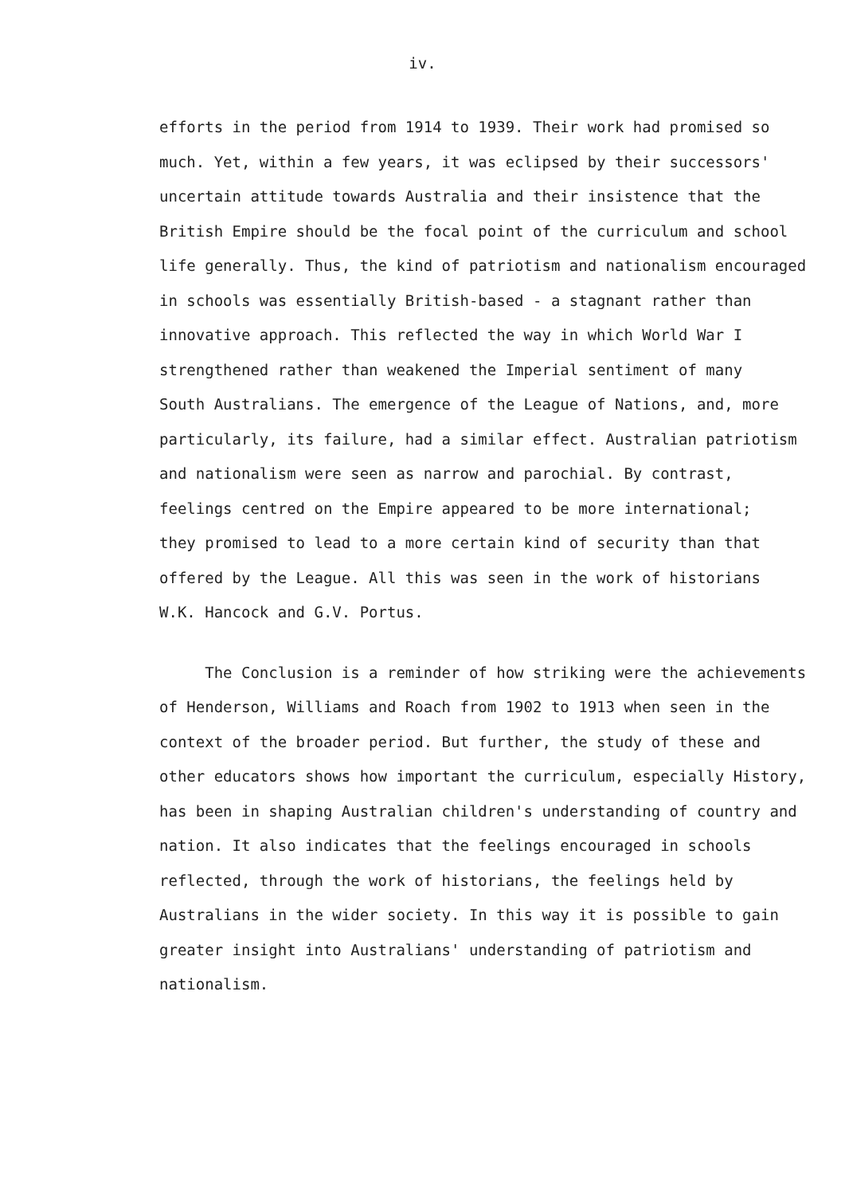iv.
efforts in the period from 1914 to 1939. Their work had promised so
much. Yet, within a few years, it was eclipsed by their successors'
uncertain attitude towards Australia and their insistence that the
British Empire should be the focal point of the curriculum and school
life generally. Thus, the kind of patriotism and nationalism encouraged
in schools was essentially British-based - a stagnant rather than
innovative approach. This reflected the way in which World War I
strengthened rather than weakened the Imperial sentiment of many
South Australians. The emergence of the League of Nations, and, more
particularly, its failure, had a similar effect. Australian patriotism
and nationalism were seen as narrow and parochial. By contrast,
feelings centred on the Empire appeared to be more international;
they promised to lead to a more certain kind of security than that
offered by the League. All this was seen in the work of historians
W.K. Hancock and G.V. Portus.
The Conclusion is a reminder of how striking were the achievements
of Henderson, Williams and Roach from 1902 to 1913 when seen in the
context of the broader period. But further, the study of these and
other educators shows how important the curriculum, especially History,
has been in shaping Australian children's understanding of country and
nation. It also indicates that the feelings encouraged in schools
reflected, through the work of historians, the feelings held by
Australians in the wider society. In this way it is possible to gain
greater insight into Australians' understanding of patriotism and
nationalism.